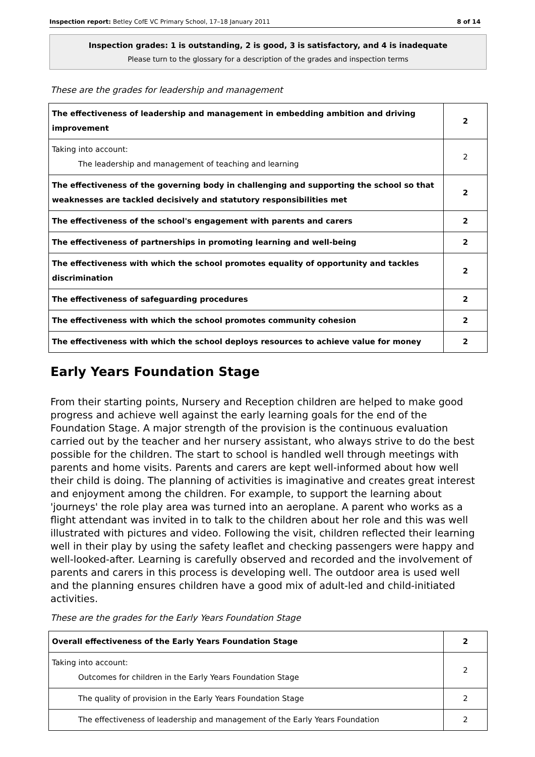Inspection report: Betley CofE VC Primary School, 17–18 January 2011 8 of 14
Inspection grades: 1 is outstanding, 2 is good, 3 is satisfactory, and 4 is inadequate
Please turn to the glossary for a description of the grades and inspection terms
These are the grades for leadership and management
| The effectiveness of leadership and management in embedding ambition and driving improvement | 2 |
| Taking into account: The leadership and management of teaching and learning | 2 |
| The effectiveness of the governing body in challenging and supporting the school so that weaknesses are tackled decisively and statutory responsibilities met | 2 |
| The effectiveness of the school's engagement with parents and carers | 2 |
| The effectiveness of partnerships in promoting learning and well-being | 2 |
| The effectiveness with which the school promotes equality of opportunity and tackles discrimination | 2 |
| The effectiveness of safeguarding procedures | 2 |
| The effectiveness with which the school promotes community cohesion | 2 |
| The effectiveness with which the school deploys resources to achieve value for money | 2 |
Early Years Foundation Stage
From their starting points, Nursery and Reception children are helped to make good progress and achieve well against the early learning goals for the end of the Foundation Stage. A major strength of the provision is the continuous evaluation carried out by the teacher and her nursery assistant, who always strive to do the best possible for the children. The start to school is handled well through meetings with parents and home visits. Parents and carers are kept well-informed about how well their child is doing. The planning of activities is imaginative and creates great interest and enjoyment among the children. For example, to support the learning about 'journeys' the role play area was turned into an aeroplane. A parent who works as a flight attendant was invited in to talk to the children about her role and this was well illustrated with pictures and video. Following the visit, children reflected their learning well in their play by using the safety leaflet and checking passengers were happy and well-looked-after. Learning is carefully observed and recorded and the involvement of parents and carers in this process is developing well. The outdoor area is used well and the planning ensures children have a good mix of adult-led and child-initiated activities.
These are the grades for the Early Years Foundation Stage
| Overall effectiveness of the Early Years Foundation Stage | 2 |
| Taking into account: Outcomes for children in the Early Years Foundation Stage | 2 |
| The quality of provision in the Early Years Foundation Stage | 2 |
| The effectiveness of leadership and management of the Early Years Foundation | 2 |